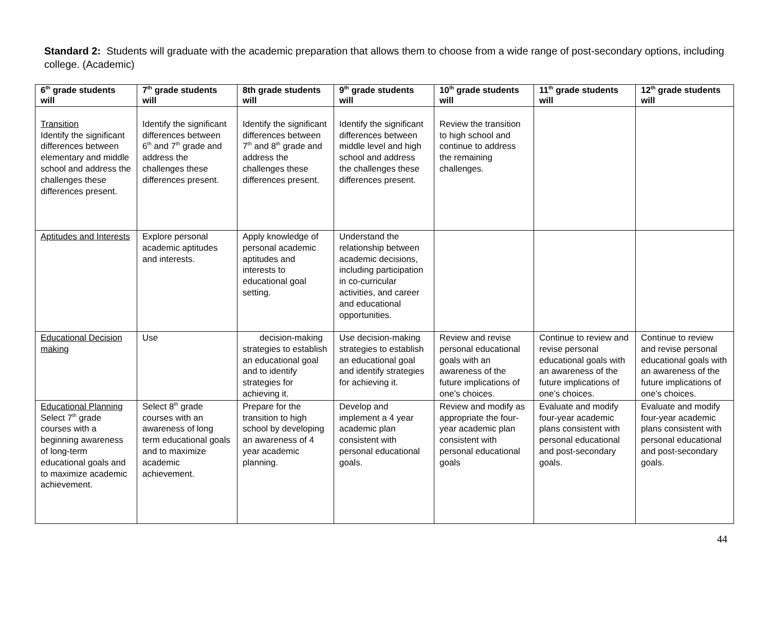Standard 2: Students will graduate with the academic preparation that allows them to choose from a wide range of post-secondary options, including college. (Academic)
| 6<sup>th</sup> grade students will | 7<sup>th</sup> grade students will | 8th grade students will | 9<sup>th</sup> grade students will | 10<sup>th</sup> grade students will | 11<sup>th</sup> grade students will | 12<sup>th</sup> grade students will |
| --- | --- | --- | --- | --- | --- | --- |
| Transition Identify the significant differences between elementary and middle school and address the challenges these differences present. | Identify the significant differences between 6<sup>th</sup> and 7<sup>th</sup> grade and address the challenges these differences present. | Identify the significant differences between 7<sup>th</sup> and 8<sup>th</sup> grade and address the challenges these differences present. | Identify the significant differences between middle level and high school and address the challenges these differences present. | Review the transition to high school and continue to address the remaining challenges. | | |
| Aptitudes and Interests | Explore personal academic aptitudes and interests. | Apply knowledge of personal academic aptitudes and interests to educational goal setting. | Understand the relationship between academic decisions, including participation in co-curricular activities, and career and educational opportunities. | | | |
| Educational Decision making | Use | decision-making strategies to establish an educational goal and to identify strategies for achieving it. | Use decision-making strategies to establish an educational goal and identify strategies for achieving it. | Review and revise personal educational goals with an awareness of the future implications of one’s choices. | Continue to review and revise personal educational goals with an awareness of the future implications of one’s choices. | Continue to review and revise personal educational goals with an awareness of the future implications of one’s choices. |
| Educational Planning Select 7<sup>th</sup> grade courses with a beginning awareness of long-term educational goals and to maximize academic achievement. | Select 8<sup>th</sup> grade courses with an awareness of long term educational goals and to maximize academic achievement. | Prepare for the transition to high school by developing an awareness of 4 year academic planning. | Develop and implement a 4 year academic plan consistent with personal educational goals. | Review and modify as appropriate the four-year academic plan consistent with personal educational goals | Evaluate and modify four-year academic plans consistent with personal educational and post-secondary goals. | Evaluate and modify four-year academic plans consistent with personal educational and post-secondary goals. |
44